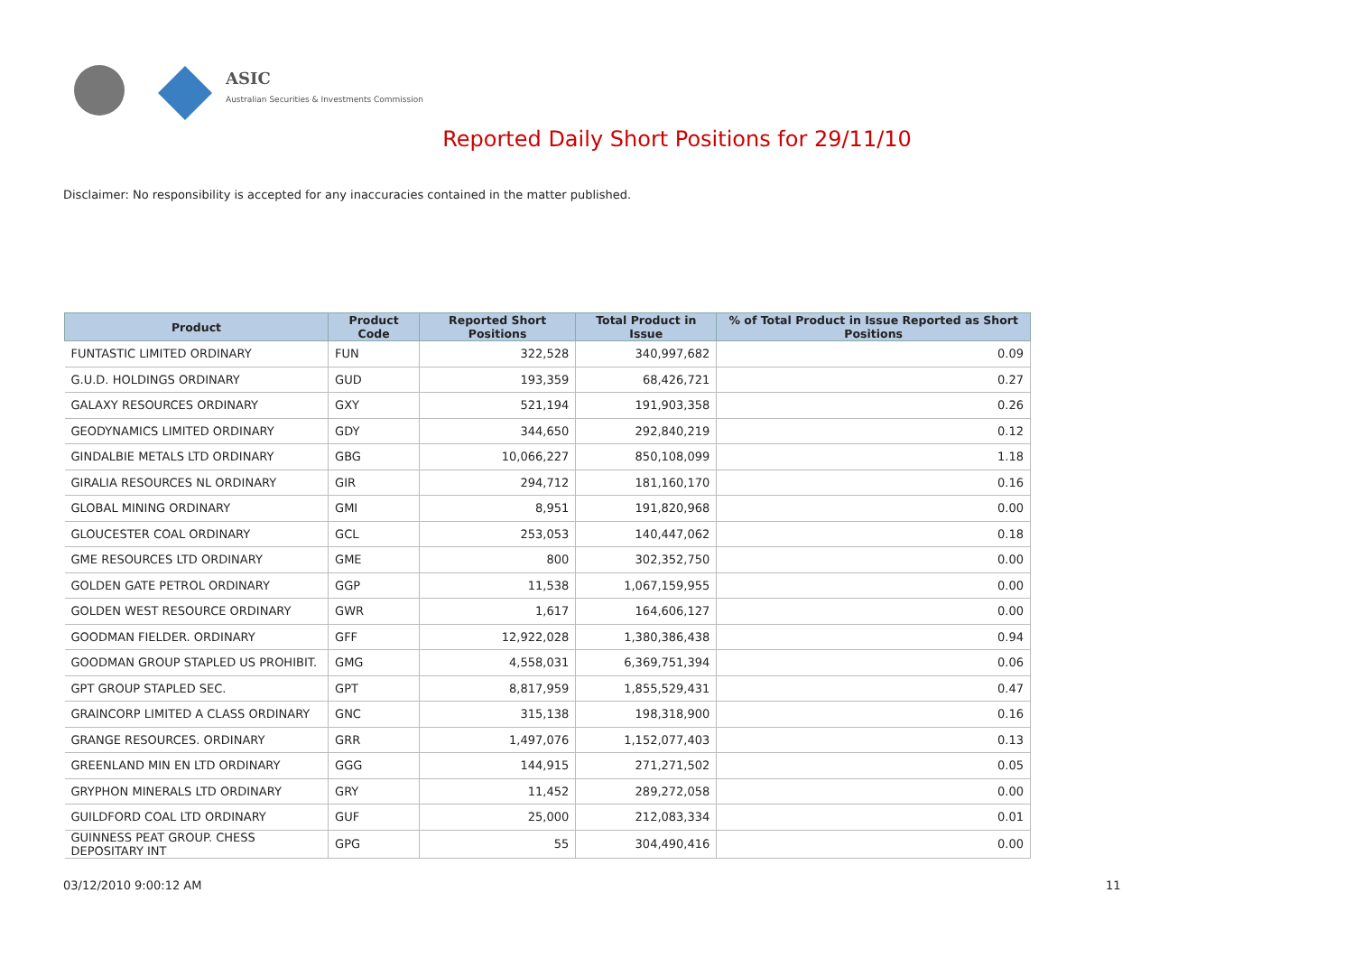ASIC
Australian Securities & Investments Commission
Reported Daily Short Positions for 29/11/10
Disclaimer: No responsibility is accepted for any inaccuracies contained in the matter published.
| Product | Product Code | Reported Short Positions | Total Product in Issue | % of Total Product in Issue Reported as Short Positions |
| --- | --- | --- | --- | --- |
| FUNTASTIC LIMITED ORDINARY | FUN | 322,528 | 340,997,682 | 0.09 |
| G.U.D. HOLDINGS ORDINARY | GUD | 193,359 | 68,426,721 | 0.27 |
| GALAXY RESOURCES ORDINARY | GXY | 521,194 | 191,903,358 | 0.26 |
| GEODYNAMICS LIMITED ORDINARY | GDY | 344,650 | 292,840,219 | 0.12 |
| GINDALBIE METALS LTD ORDINARY | GBG | 10,066,227 | 850,108,099 | 1.18 |
| GIRALIA RESOURCES NL ORDINARY | GIR | 294,712 | 181,160,170 | 0.16 |
| GLOBAL MINING ORDINARY | GMI | 8,951 | 191,820,968 | 0.00 |
| GLOUCESTER COAL ORDINARY | GCL | 253,053 | 140,447,062 | 0.18 |
| GME RESOURCES LTD ORDINARY | GME | 800 | 302,352,750 | 0.00 |
| GOLDEN GATE PETROL ORDINARY | GGP | 11,538 | 1,067,159,955 | 0.00 |
| GOLDEN WEST RESOURCE ORDINARY | GWR | 1,617 | 164,606,127 | 0.00 |
| GOODMAN FIELDER. ORDINARY | GFF | 12,922,028 | 1,380,386,438 | 0.94 |
| GOODMAN GROUP STAPLED US PROHIBIT. | GMG | 4,558,031 | 6,369,751,394 | 0.06 |
| GPT GROUP STAPLED SEC. | GPT | 8,817,959 | 1,855,529,431 | 0.47 |
| GRAINCORP LIMITED A CLASS ORDINARY | GNC | 315,138 | 198,318,900 | 0.16 |
| GRANGE RESOURCES. ORDINARY | GRR | 1,497,076 | 1,152,077,403 | 0.13 |
| GREENLAND MIN EN LTD ORDINARY | GGG | 144,915 | 271,271,502 | 0.05 |
| GRYPHON MINERALS LTD ORDINARY | GRY | 11,452 | 289,272,058 | 0.00 |
| GUILDFORD COAL LTD ORDINARY | GUF | 25,000 | 212,083,334 | 0.01 |
| GUINNESS PEAT GROUP. CHESS DEPOSITARY INT | GPG | 55 | 304,490,416 | 0.00 |
03/12/2010 9:00:12 AM 11